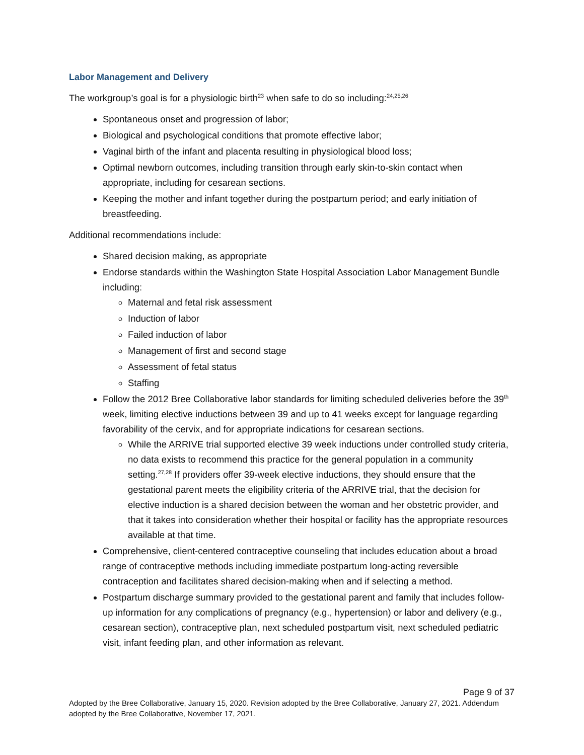Labor Management and Delivery
The workgroup’s goal is for a physiologic birth<sup>23</sup> when safe to do so including:<sup>24,25,26</sup>
Spontaneous onset and progression of labor;
Biological and psychological conditions that promote effective labor;
Vaginal birth of the infant and placenta resulting in physiological blood loss;
Optimal newborn outcomes, including transition through early skin-to-skin contact when appropriate, including for cesarean sections.
Keeping the mother and infant together during the postpartum period; and early initiation of breastfeeding.
Additional recommendations include:
Shared decision making, as appropriate
Endorse standards within the Washington State Hospital Association Labor Management Bundle including:
Maternal and fetal risk assessment
Induction of labor
Failed induction of labor
Management of first and second stage
Assessment of fetal status
Staffing
Follow the 2012 Bree Collaborative labor standards for limiting scheduled deliveries before the 39<sup>th</sup> week, limiting elective inductions between 39 and up to 41 weeks except for language regarding favorability of the cervix, and for appropriate indications for cesarean sections.
While the ARRIVE trial supported elective 39 week inductions under controlled study criteria, no data exists to recommend this practice for the general population in a community setting.<sup>27,28</sup> If providers offer 39-week elective inductions, they should ensure that the gestational parent meets the eligibility criteria of the ARRIVE trial, that the decision for elective induction is a shared decision between the woman and her obstetric provider, and that it takes into consideration whether their hospital or facility has the appropriate resources available at that time.
Comprehensive, client-centered contraceptive counseling that includes education about a broad range of contraceptive methods including immediate postpartum long-acting reversible contraception and facilitates shared decision-making when and if selecting a method.
Postpartum discharge summary provided to the gestational parent and family that includes follow-up information for any complications of pregnancy (e.g., hypertension) or labor and delivery (e.g., cesarean section), contraceptive plan, next scheduled postpartum visit, next scheduled pediatric visit, infant feeding plan, and other information as relevant.
Page 9 of 37
Adopted by the Bree Collaborative, January 15, 2020. Revision adopted by the Bree Collaborative, January 27, 2021. Addendum adopted by the Bree Collaborative, November 17, 2021.